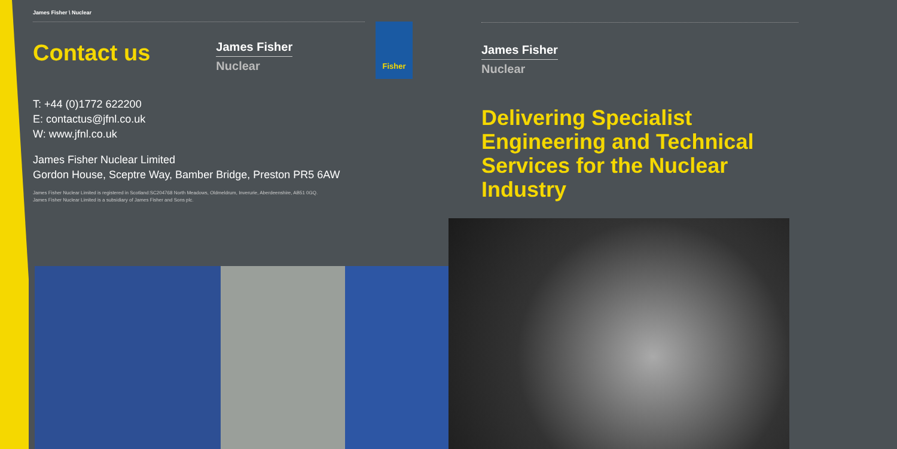James Fisher \ Nuclear
Contact us
James Fisher
Nuclear
T: +44 (0)1772 622200
E: contactus@jfnl.co.uk
W: www.jfnl.co.uk
James Fisher Nuclear Limited
Gordon House, Sceptre Way, Bamber Bridge, Preston PR5 6AW
James Fisher Nuclear Limited is registered in Scotland:SC204768 North Meadows, Oldmeldrum, Inverurie, Aberdeenshire, AB51 0GQ.
James Fisher Nuclear Limited is a subsidiary of James Fisher and Sons plc.
Fisher
James Fisher
Nuclear
Delivering Specialist Engineering and Technical Services for the Nuclear Industry